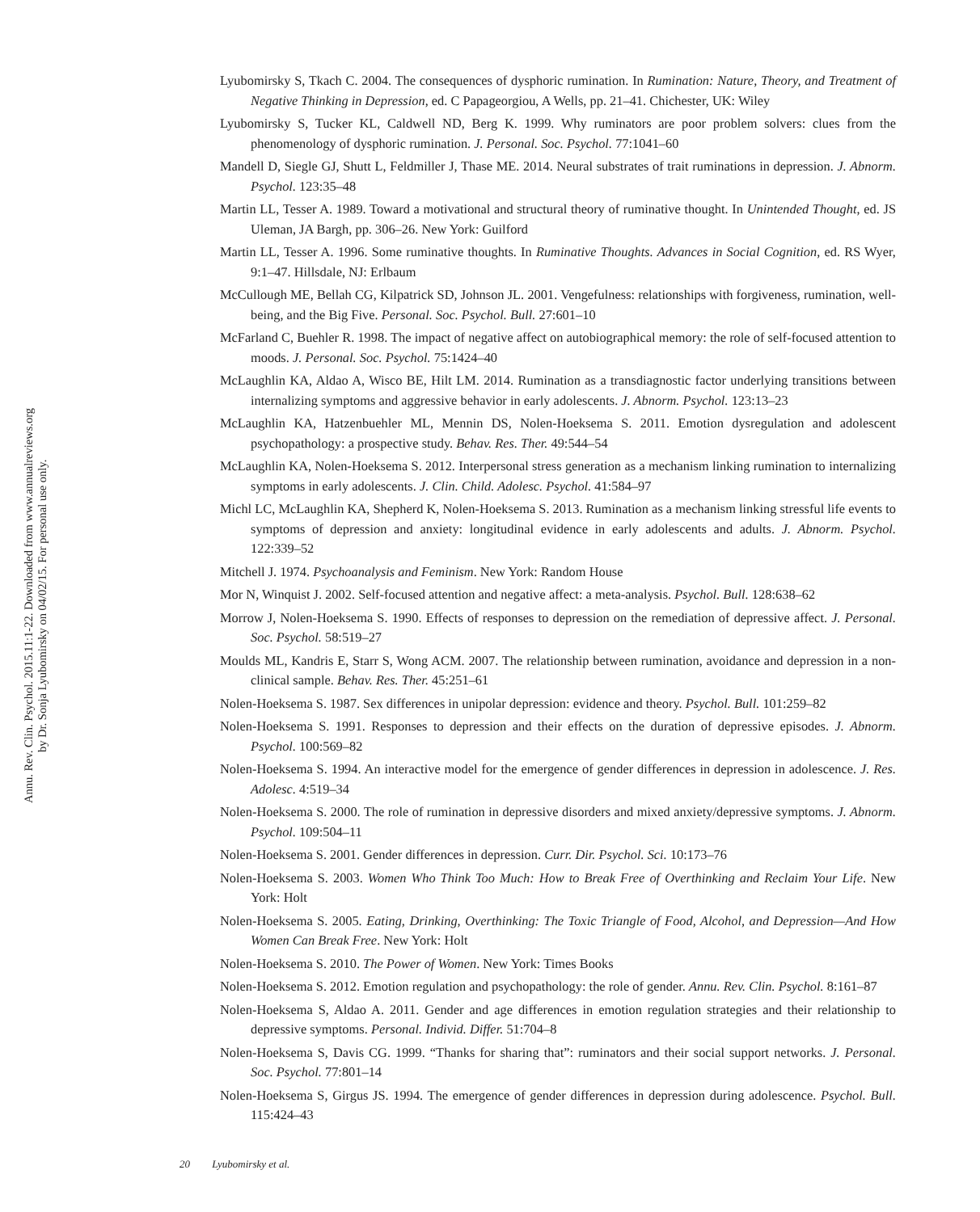Lyubomirsky S, Tkach C. 2004. The consequences of dysphoric rumination. In Rumination: Nature, Theory, and Treatment of Negative Thinking in Depression, ed. C Papageorgiou, A Wells, pp. 21–41. Chichester, UK: Wiley
Lyubomirsky S, Tucker KL, Caldwell ND, Berg K. 1999. Why ruminators are poor problem solvers: clues from the phenomenology of dysphoric rumination. J. Personal. Soc. Psychol. 77:1041–60
Mandell D, Siegle GJ, Shutt L, Feldmiller J, Thase ME. 2014. Neural substrates of trait ruminations in depression. J. Abnorm. Psychol. 123:35–48
Martin LL, Tesser A. 1989. Toward a motivational and structural theory of ruminative thought. In Unintended Thought, ed. JS Uleman, JA Bargh, pp. 306–26. New York: Guilford
Martin LL, Tesser A. 1996. Some ruminative thoughts. In Ruminative Thoughts. Advances in Social Cognition, ed. RS Wyer, 9:1–47. Hillsdale, NJ: Erlbaum
McCullough ME, Bellah CG, Kilpatrick SD, Johnson JL. 2001. Vengefulness: relationships with forgiveness, rumination, well-being, and the Big Five. Personal. Soc. Psychol. Bull. 27:601–10
McFarland C, Buehler R. 1998. The impact of negative affect on autobiographical memory: the role of self-focused attention to moods. J. Personal. Soc. Psychol. 75:1424–40
McLaughlin KA, Aldao A, Wisco BE, Hilt LM. 2014. Rumination as a transdiagnostic factor underlying transitions between internalizing symptoms and aggressive behavior in early adolescents. J. Abnorm. Psychol. 123:13–23
McLaughlin KA, Hatzenbuehler ML, Mennin DS, Nolen-Hoeksema S. 2011. Emotion dysregulation and adolescent psychopathology: a prospective study. Behav. Res. Ther. 49:544–54
McLaughlin KA, Nolen-Hoeksema S. 2012. Interpersonal stress generation as a mechanism linking rumination to internalizing symptoms in early adolescents. J. Clin. Child. Adolesc. Psychol. 41:584–97
Michl LC, McLaughlin KA, Shepherd K, Nolen-Hoeksema S. 2013. Rumination as a mechanism linking stressful life events to symptoms of depression and anxiety: longitudinal evidence in early adolescents and adults. J. Abnorm. Psychol. 122:339–52
Mitchell J. 1974. Psychoanalysis and Feminism. New York: Random House
Mor N, Winquist J. 2002. Self-focused attention and negative affect: a meta-analysis. Psychol. Bull. 128:638–62
Morrow J, Nolen-Hoeksema S. 1990. Effects of responses to depression on the remediation of depressive affect. J. Personal. Soc. Psychol. 58:519–27
Moulds ML, Kandris E, Starr S, Wong ACM. 2007. The relationship between rumination, avoidance and depression in a non-clinical sample. Behav. Res. Ther. 45:251–61
Nolen-Hoeksema S. 1987. Sex differences in unipolar depression: evidence and theory. Psychol. Bull. 101:259–82
Nolen-Hoeksema S. 1991. Responses to depression and their effects on the duration of depressive episodes. J. Abnorm. Psychol. 100:569–82
Nolen-Hoeksema S. 1994. An interactive model for the emergence of gender differences in depression in adolescence. J. Res. Adolesc. 4:519–34
Nolen-Hoeksema S. 2000. The role of rumination in depressive disorders and mixed anxiety/depressive symptoms. J. Abnorm. Psychol. 109:504–11
Nolen-Hoeksema S. 2001. Gender differences in depression. Curr. Dir. Psychol. Sci. 10:173–76
Nolen-Hoeksema S. 2003. Women Who Think Too Much: How to Break Free of Overthinking and Reclaim Your Life. New York: Holt
Nolen-Hoeksema S. 2005. Eating, Drinking, Overthinking: The Toxic Triangle of Food, Alcohol, and Depression—And How Women Can Break Free. New York: Holt
Nolen-Hoeksema S. 2010. The Power of Women. New York: Times Books
Nolen-Hoeksema S. 2012. Emotion regulation and psychopathology: the role of gender. Annu. Rev. Clin. Psychol. 8:161–87
Nolen-Hoeksema S, Aldao A. 2011. Gender and age differences in emotion regulation strategies and their relationship to depressive symptoms. Personal. Individ. Differ. 51:704–8
Nolen-Hoeksema S, Davis CG. 1999. “Thanks for sharing that”: ruminators and their social support networks. J. Personal. Soc. Psychol. 77:801–14
Nolen-Hoeksema S, Girgus JS. 1994. The emergence of gender differences in depression during adolescence. Psychol. Bull. 115:424–43
Annu. Rev. Clin. Psychol. 2015.11:1-22. Downloaded from www.annualreviews.org
by Dr. Sonja Lyubomirsky on 04/02/15. For personal use only.
20 Lyubomirsky et al.